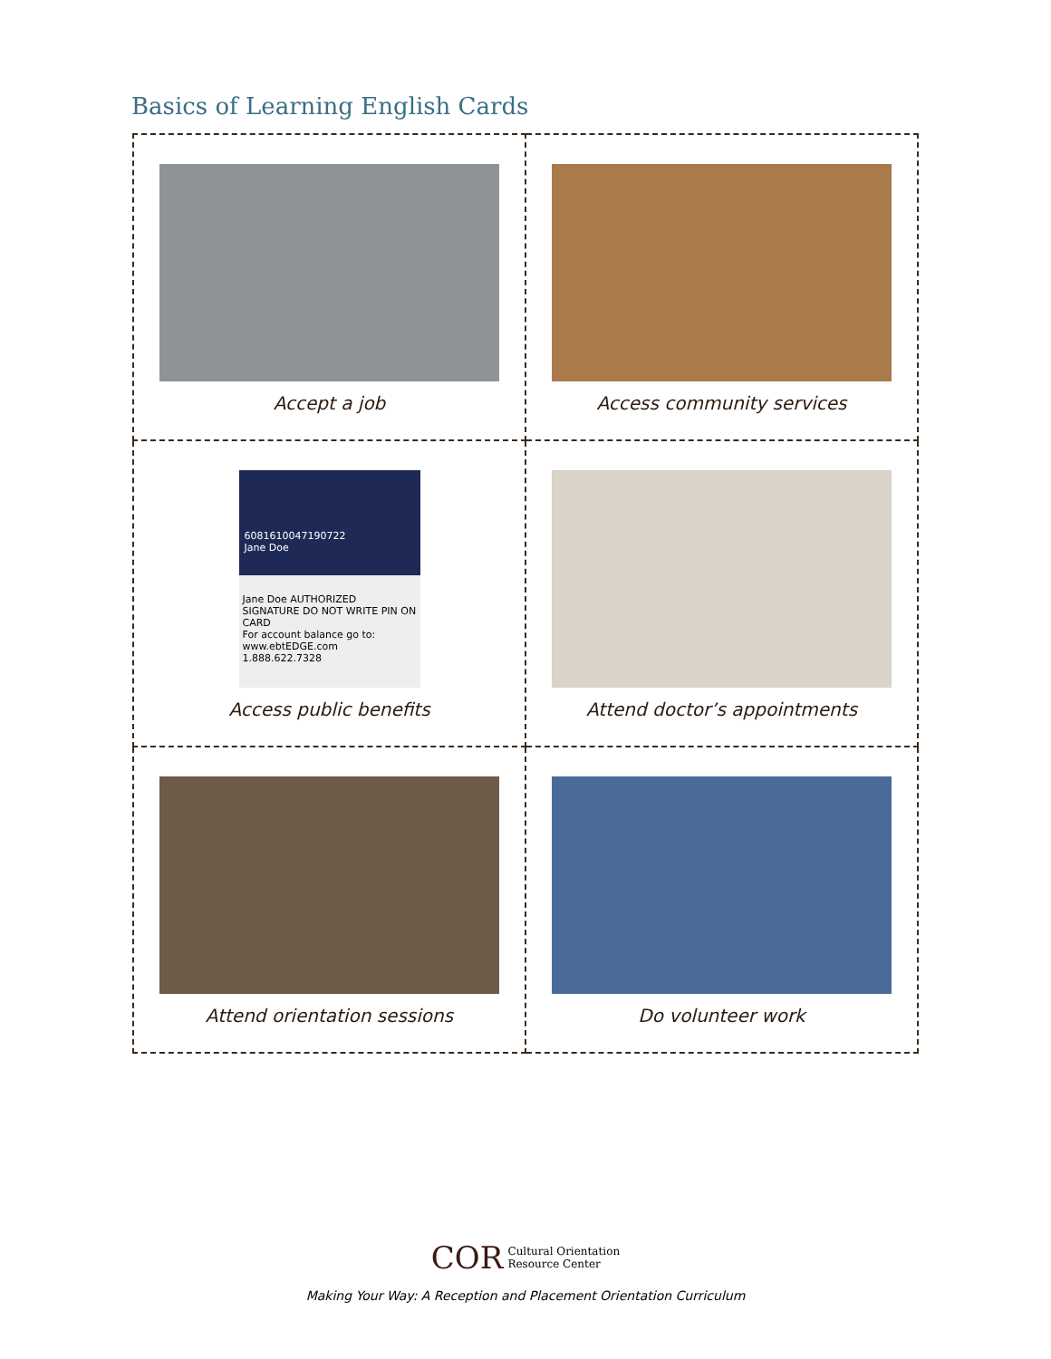Basics of Learning English Cards
| Accept a job | Access community services |
| 6081610047190722 Jane Doe Jane Doe AUTHORIZED SIGNATURE DO NOT WRITE PIN ON CARD For account balance go to: www.ebtEDGE.com 1.888.622.7328 Access public benefits | Attend doctor’s appointments |
| Attend orientation sessions | Do volunteer work |
COR Cultural Orientation
Resource Center
Making Your Way: A Reception and Placement Orientation Curriculum